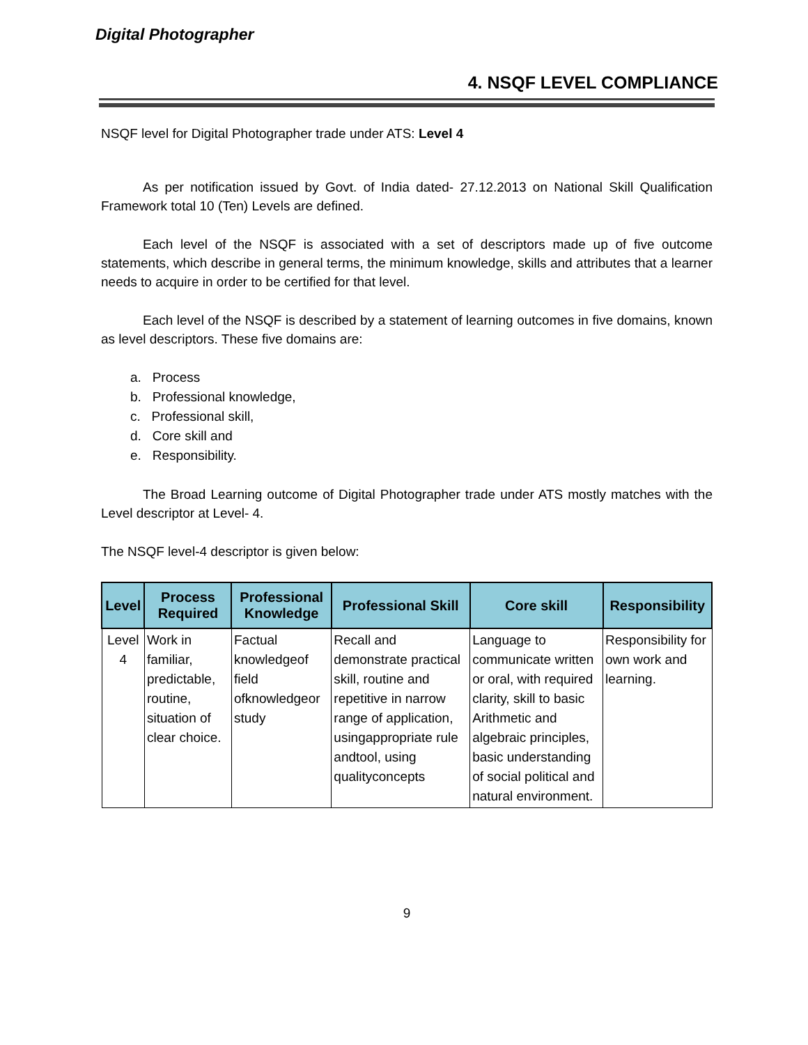Digital Photographer
4. NSQF LEVEL COMPLIANCE
NSQF level for Digital Photographer trade under ATS: Level 4
As per notification issued by Govt. of India dated- 27.12.2013 on National Skill Qualification Framework total 10 (Ten) Levels are defined.
Each level of the NSQF is associated with a set of descriptors made up of five outcome statements, which describe in general terms, the minimum knowledge, skills and attributes that a learner needs to acquire in order to be certified for that level.
Each level of the NSQF is described by a statement of learning outcomes in five domains, known as level descriptors. These five domains are:
a. Process
b. Professional knowledge,
c. Professional skill,
d. Core skill and
e. Responsibility.
The Broad Learning outcome of Digital Photographer trade under ATS mostly matches with the Level descriptor at Level- 4.
The NSQF level-4 descriptor is given below:
| Level | Process Required | Professional Knowledge | Professional Skill | Core skill | Responsibility |
| --- | --- | --- | --- | --- | --- |
| Level 4 | Work in familiar, predictable, routine, situation of clear choice. | Factual knowledgeof field ofknowledgeor study | Recall and demonstrate practical skill, routine and repetitive in narrow range of application, usingappropriate rule andtool, using qualityconcepts | Language to communicate written or oral, with required clarity, skill to basic Arithmetic and algebraic principles, basic understanding of social political and natural environment. | Responsibility for own work and learning. |
9